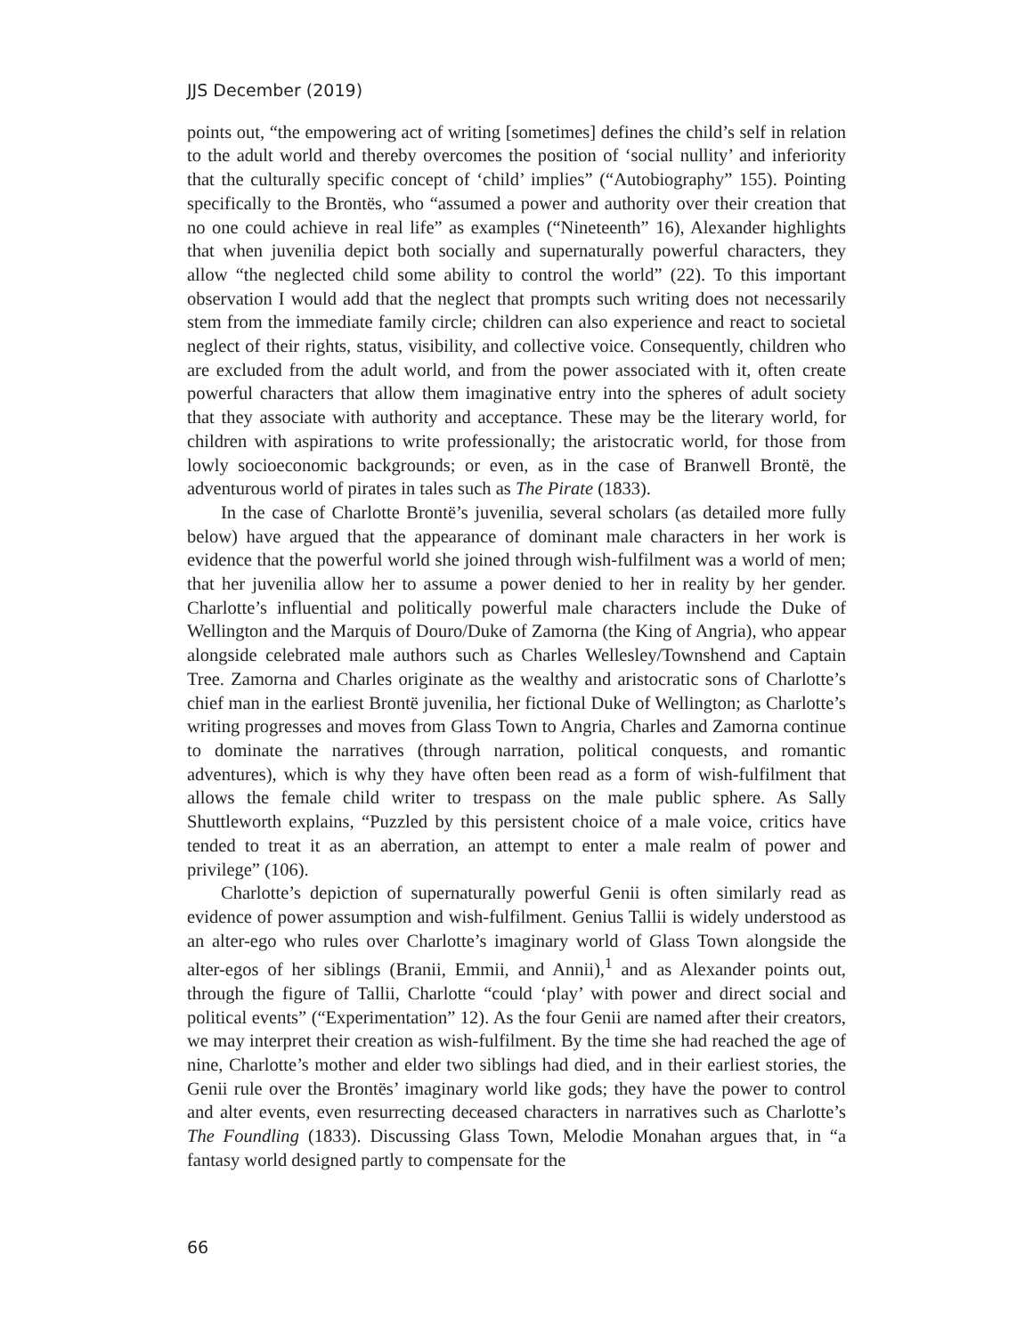JJS December (2019)
points out, “the empowering act of writing [sometimes] defines the child’s self in relation to the adult world and thereby overcomes the position of ‘social nullity’ and inferiority that the culturally specific concept of ‘child’ implies” (“Autobiography” 155). Pointing specifically to the Brontës, who “assumed a power and authority over their creation that no one could achieve in real life” as examples (“Nineteenth” 16), Alexander highlights that when juvenilia depict both socially and supernaturally powerful characters, they allow “the neglected child some ability to control the world” (22). To this important observation I would add that the neglect that prompts such writing does not necessarily stem from the immediate family circle; children can also experience and react to societal neglect of their rights, status, visibility, and collective voice. Consequently, children who are excluded from the adult world, and from the power associated with it, often create powerful characters that allow them imaginative entry into the spheres of adult society that they associate with authority and acceptance. These may be the literary world, for children with aspirations to write professionally; the aristocratic world, for those from lowly socioeconomic backgrounds; or even, as in the case of Branwell Brontë, the adventurous world of pirates in tales such as The Pirate (1833).
In the case of Charlotte Brontë’s juvenilia, several scholars (as detailed more fully below) have argued that the appearance of dominant male characters in her work is evidence that the powerful world she joined through wish-fulfilment was a world of men; that her juvenilia allow her to assume a power denied to her in reality by her gender. Charlotte’s influential and politically powerful male characters include the Duke of Wellington and the Marquis of Douro/Duke of Zamorna (the King of Angria), who appear alongside celebrated male authors such as Charles Wellesley/Townshend and Captain Tree. Zamorna and Charles originate as the wealthy and aristocratic sons of Charlotte’s chief man in the earliest Brontë juvenilia, her fictional Duke of Wellington; as Charlotte’s writing progresses and moves from Glass Town to Angria, Charles and Zamorna continue to dominate the narratives (through narration, political conquests, and romantic adventures), which is why they have often been read as a form of wish-fulfilment that allows the female child writer to trespass on the male public sphere. As Sally Shuttleworth explains, “Puzzled by this persistent choice of a male voice, critics have tended to treat it as an aberration, an attempt to enter a male realm of power and privilege” (106).
Charlotte’s depiction of supernaturally powerful Genii is often similarly read as evidence of power assumption and wish-fulfilment. Genius Tallii is widely understood as an alter-ego who rules over Charlotte’s imaginary world of Glass Town alongside the alter-egos of her siblings (Branii, Emmii, and Annii),<sup>1</sup> and as Alexander points out, through the figure of Tallii, Charlotte “could ‘play’ with power and direct social and political events” (“Experimentation” 12). As the four Genii are named after their creators, we may interpret their creation as wish-fulfilment. By the time she had reached the age of nine, Charlotte’s mother and elder two siblings had died, and in their earliest stories, the Genii rule over the Brontës’ imaginary world like gods; they have the power to control and alter events, even resurrecting deceased characters in narratives such as Charlotte’s The Foundling (1833). Discussing Glass Town, Melodie Monahan argues that, in “a fantasy world designed partly to compensate for the
66